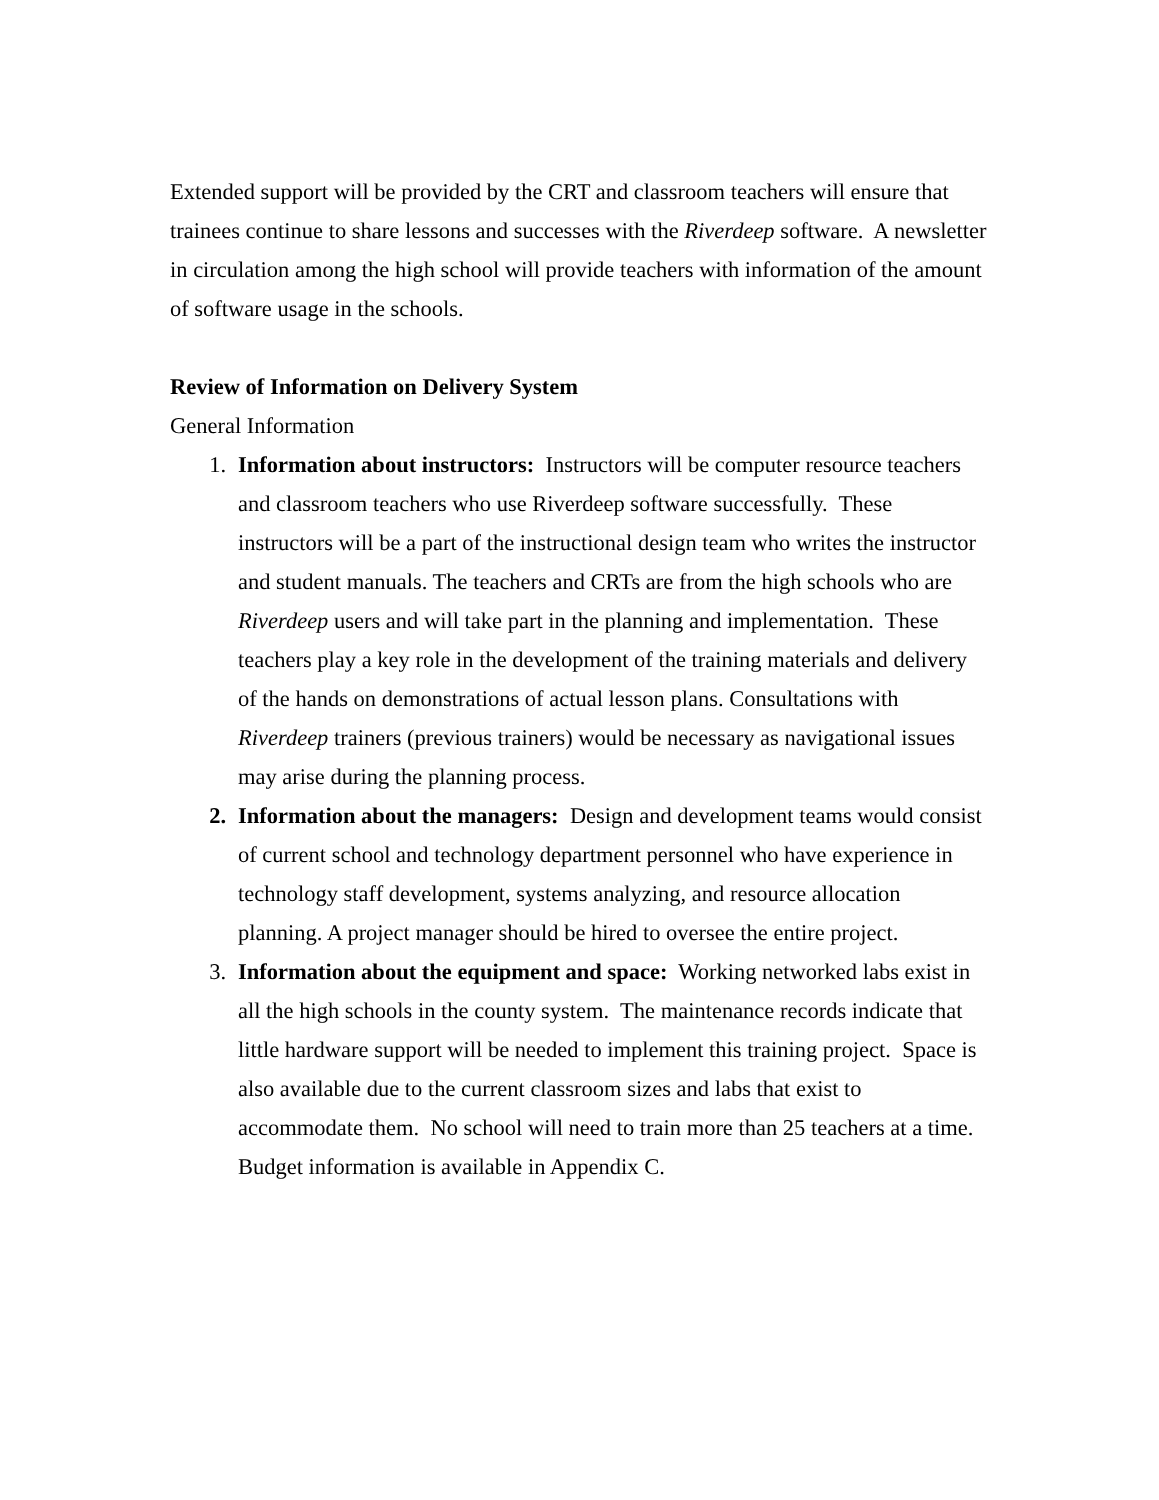Extended support will be provided by the CRT and classroom teachers will ensure that trainees continue to share lessons and successes with the Riverdeep software. A newsletter in circulation among the high school will provide teachers with information of the amount of software usage in the schools.
Review of Information on Delivery System
General Information
1. Information about instructors: Instructors will be computer resource teachers and classroom teachers who use Riverdeep software successfully. These instructors will be a part of the instructional design team who writes the instructor and student manuals. The teachers and CRTs are from the high schools who are Riverdeep users and will take part in the planning and implementation. These teachers play a key role in the development of the training materials and delivery of the hands on demonstrations of actual lesson plans. Consultations with Riverdeep trainers (previous trainers) would be necessary as navigational issues may arise during the planning process.
2. Information about the managers: Design and development teams would consist of current school and technology department personnel who have experience in technology staff development, systems analyzing, and resource allocation planning. A project manager should be hired to oversee the entire project.
3. Information about the equipment and space: Working networked labs exist in all the high schools in the county system. The maintenance records indicate that little hardware support will be needed to implement this training project. Space is also available due to the current classroom sizes and labs that exist to accommodate them. No school will need to train more than 25 teachers at a time. Budget information is available in Appendix C.